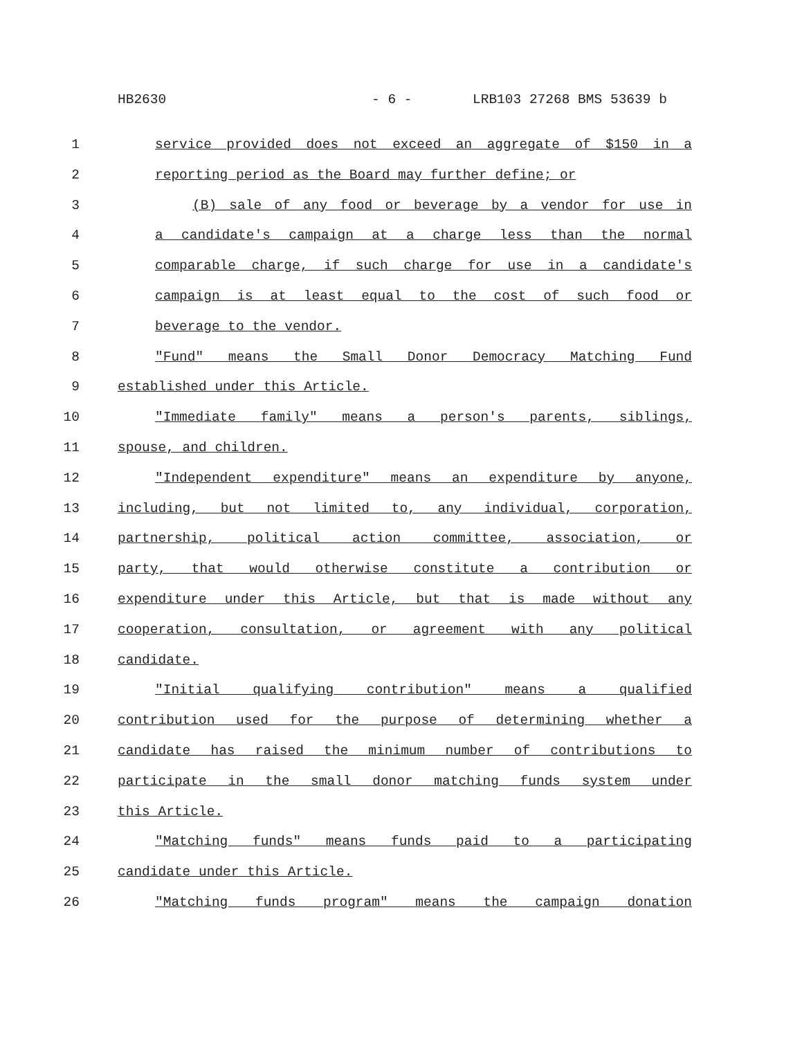HB2630 - 6 - LRB103 27268 BMS 53639 b
1 service provided does not exceed an aggregate of $150 in a
2 reporting period as the Board may further define; or
3 (B) sale of any food or beverage by a vendor for use in
4 a candidate's campaign at a charge less than the normal
5 comparable charge, if such charge for use in a candidate's
6 campaign is at least equal to the cost of such food or
7 beverage to the vendor.
8 "Fund" means the Small Donor Democracy Matching Fund
9 established under this Article.
10 "Immediate family" means a person's parents, siblings,
11 spouse, and children.
12 "Independent expenditure" means an expenditure by anyone,
13 including, but not limited to, any individual, corporation,
14 partnership, political action committee, association, or
15 party, that would otherwise constitute a contribution or
16 expenditure under this Article, but that is made without any
17 cooperation, consultation, or agreement with any political
18 candidate.
19 "Initial qualifying contribution" means a qualified
20 contribution used for the purpose of determining whether a
21 candidate has raised the minimum number of contributions to
22 participate in the small donor matching funds system under
23 this Article.
24 "Matching funds" means funds paid to a participating
25 candidate under this Article.
26 "Matching funds program" means the campaign donation